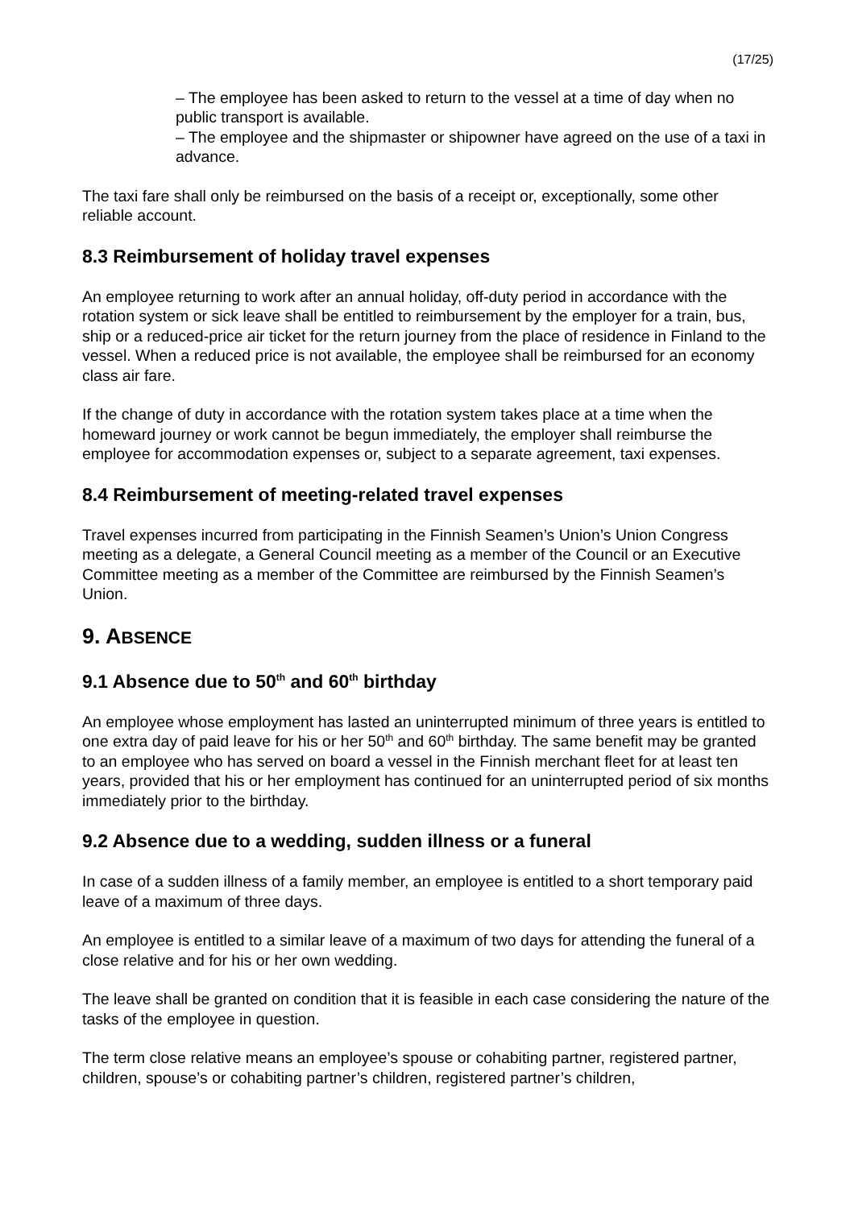(17/25)
– The employee has been asked to return to the vessel at a time of day when no public transport is available.
– The employee and the shipmaster or shipowner have agreed on the use of a taxi in advance.
The taxi fare shall only be reimbursed on the basis of a receipt or, exceptionally, some other reliable account.
8.3 Reimbursement of holiday travel expenses
An employee returning to work after an annual holiday, off-duty period in accordance with the rotation system or sick leave shall be entitled to reimbursement by the employer for a train, bus, ship or a reduced-price air ticket for the return journey from the place of residence in Finland to the vessel. When a reduced price is not available, the employee shall be reimbursed for an economy class air fare.
If the change of duty in accordance with the rotation system takes place at a time when the homeward journey or work cannot be begun immediately, the employer shall reimburse the employee for accommodation expenses or, subject to a separate agreement, taxi expenses.
8.4 Reimbursement of meeting-related travel expenses
Travel expenses incurred from participating in the Finnish Seamen’s Union’s Union Congress meeting as a delegate, a General Council meeting as a member of the Council or an Executive Committee meeting as a member of the Committee are reimbursed by the Finnish Seamen’s Union.
9. ABSENCE
9.1 Absence due to 50<sup>th</sup> and 60<sup>th</sup> birthday
An employee whose employment has lasted an uninterrupted minimum of three years is entitled to one extra day of paid leave for his or her 50<sup>th</sup> and 60<sup>th</sup> birthday. The same benefit may be granted to an employee who has served on board a vessel in the Finnish merchant fleet for at least ten years, provided that his or her employment has continued for an uninterrupted period of six months immediately prior to the birthday.
9.2 Absence due to a wedding, sudden illness or a funeral
In case of a sudden illness of a family member, an employee is entitled to a short temporary paid leave of a maximum of three days.
An employee is entitled to a similar leave of a maximum of two days for attending the funeral of a close relative and for his or her own wedding.
The leave shall be granted on condition that it is feasible in each case considering the nature of the tasks of the employee in question.
The term close relative means an employee’s spouse or cohabiting partner, registered partner, children, spouse’s or cohabiting partner’s children, registered partner’s children,